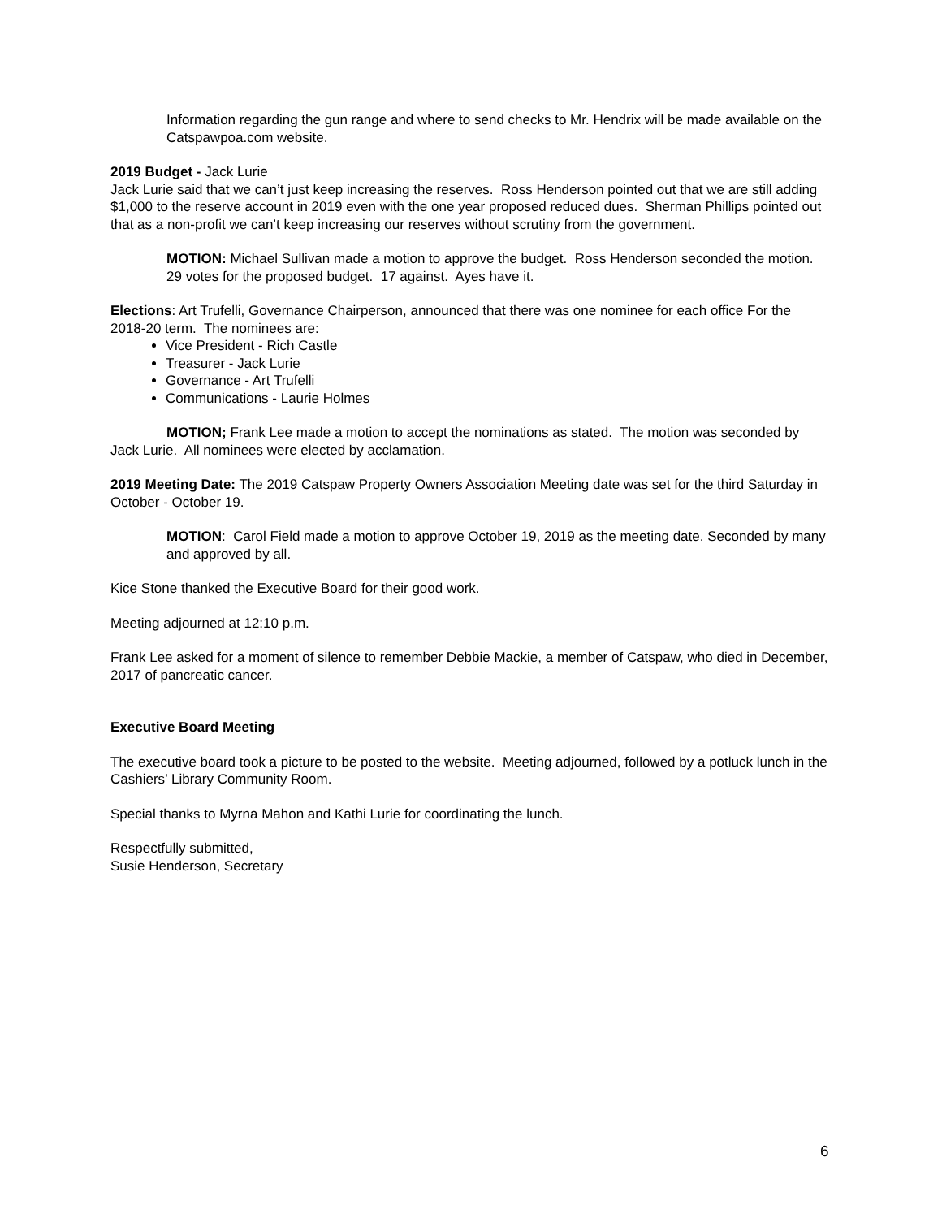Information regarding the gun range and where to send checks to Mr. Hendrix will be made available on the Catspawpoa.com website.
2019 Budget - Jack Lurie
Jack Lurie said that we can’t just keep increasing the reserves. Ross Henderson pointed out that we are still adding $1,000 to the reserve account in 2019 even with the one year proposed reduced dues. Sherman Phillips pointed out that as a non-profit we can’t keep increasing our reserves without scrutiny from the government.
MOTION: Michael Sullivan made a motion to approve the budget. Ross Henderson seconded the motion. 29 votes for the proposed budget. 17 against. Ayes have it.
Elections: Art Trufelli, Governance Chairperson, announced that there was one nominee for each office For the 2018-20 term. The nominees are:
Vice President - Rich Castle
Treasurer - Jack Lurie
Governance - Art Trufelli
Communications - Laurie Holmes
MOTION; Frank Lee made a motion to accept the nominations as stated. The motion was seconded by Jack Lurie. All nominees were elected by acclamation.
2019 Meeting Date: The 2019 Catspaw Property Owners Association Meeting date was set for the third Saturday in October - October 19.
MOTION: Carol Field made a motion to approve October 19, 2019 as the meeting date. Seconded by many and approved by all.
Kice Stone thanked the Executive Board for their good work.
Meeting adjourned at 12:10 p.m.
Frank Lee asked for a moment of silence to remember Debbie Mackie, a member of Catspaw, who died in December, 2017 of pancreatic cancer.
Executive Board Meeting
The executive board took a picture to be posted to the website. Meeting adjourned, followed by a potluck lunch in the Cashiers’ Library Community Room.
Special thanks to Myrna Mahon and Kathi Lurie for coordinating the lunch.
Respectfully submitted,
Susie Henderson, Secretary
6